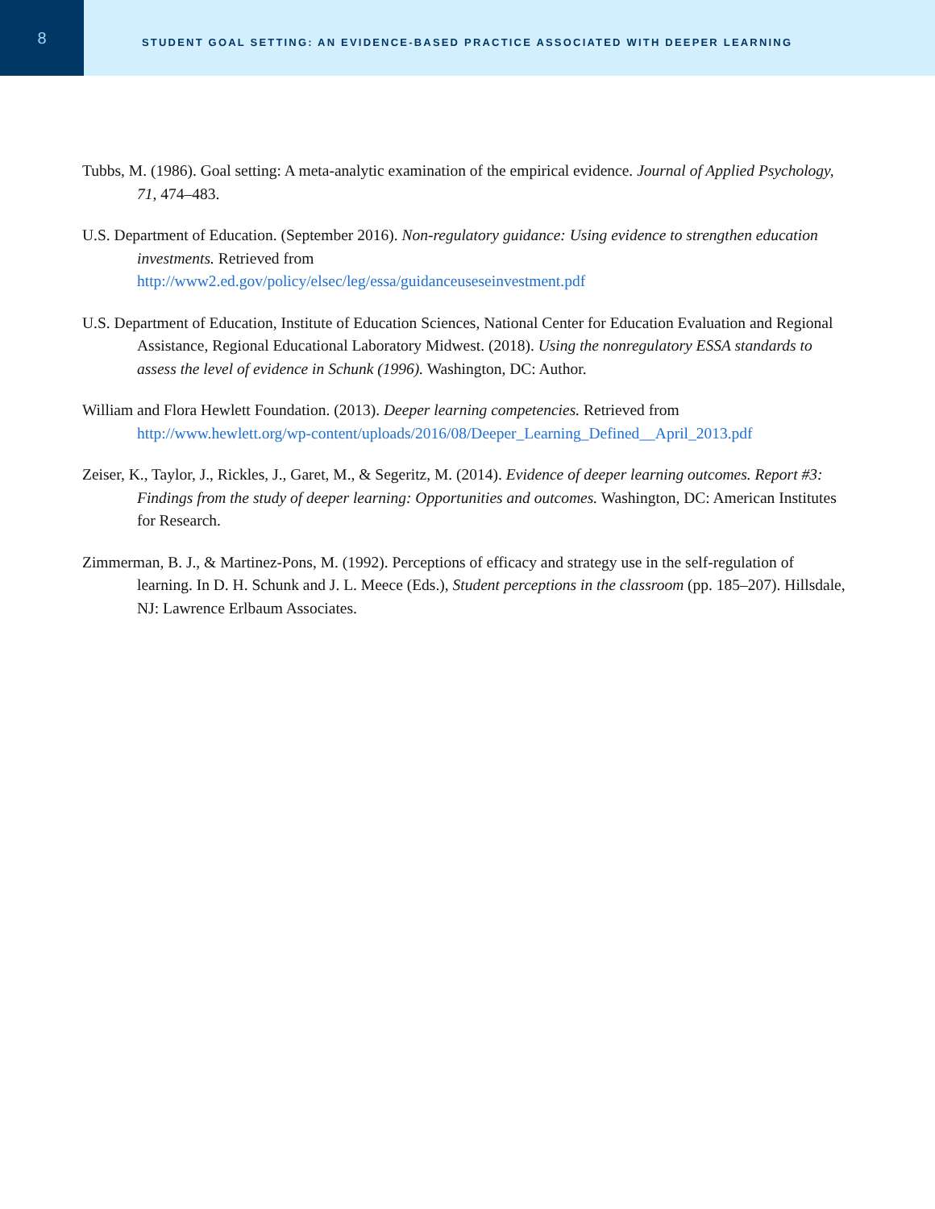8
STUDENT GOAL SETTING: AN EVIDENCE-BASED PRACTICE ASSOCIATED WITH DEEPER LEARNING
Tubbs, M. (1986). Goal setting: A meta-analytic examination of the empirical evidence. Journal of Applied Psychology, 71, 474–483.
U.S. Department of Education. (September 2016). Non-regulatory guidance: Using evidence to strengthen education investments. Retrieved from
http://www2.ed.gov/policy/elsec/leg/essa/guidanceuseseinvestment.pdf
U.S. Department of Education, Institute of Education Sciences, National Center for Education Evaluation and Regional Assistance, Regional Educational Laboratory Midwest. (2018). Using the nonregulatory ESSA standards to assess the level of evidence in Schunk (1996). Washington, DC: Author.
William and Flora Hewlett Foundation. (2013). Deeper learning competencies. Retrieved from
http://www.hewlett.org/wp-content/uploads/2016/08/Deeper_Learning_Defined__April_2013.pdf
Zeiser, K., Taylor, J., Rickles, J., Garet, M., & Segeritz, M. (2014). Evidence of deeper learning outcomes. Report #3: Findings from the study of deeper learning: Opportunities and outcomes. Washington, DC: American Institutes for Research.
Zimmerman, B. J., & Martinez-Pons, M. (1992). Perceptions of efficacy and strategy use in the self-regulation of learning. In D. H. Schunk and J. L. Meece (Eds.), Student perceptions in the classroom (pp. 185–207). Hillsdale, NJ: Lawrence Erlbaum Associates.